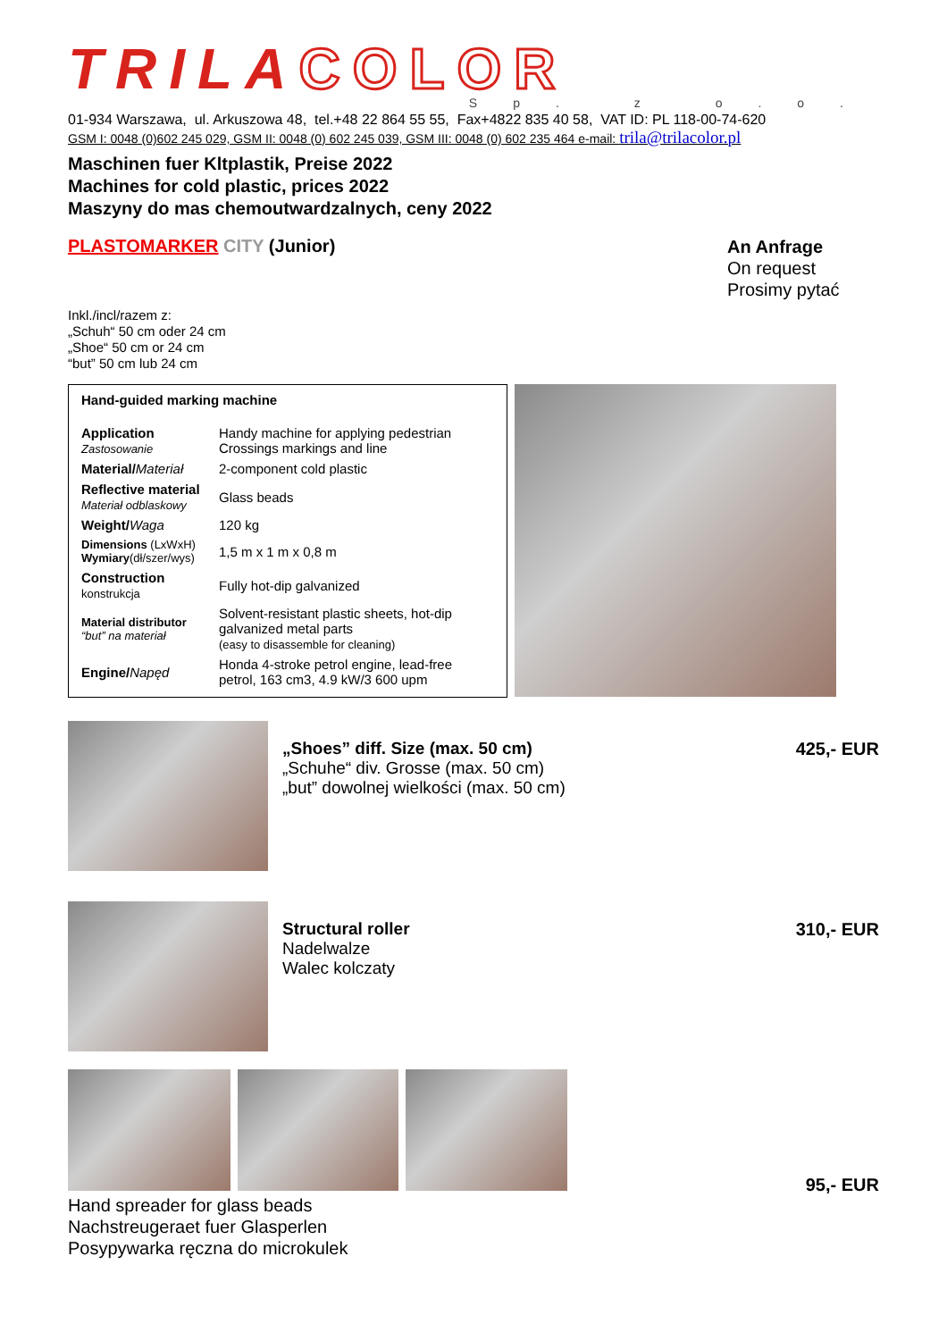TRILA COLOR
Sp. z o.o.
01-934 Warszawa, ul. Arkuszowa 48, tel.+48 22 864 55 55, Fax+4822 835 40 58, VAT ID: PL 118-00-74-620
GSM I: 0048 (0)602 245 029, GSM II: 0048 (0) 602 245 039, GSM III: 0048 (0) 602 235 464 e-mail: trila@trilacolor.pl
Maschinen fuer Kltplastik, Preise 2022
Machines for cold plastic, prices 2022
Maszyny do mas chemoutwardzalnych, ceny 2022
PLASTOMARKER CITY (Junior)
An Anfrage
On request
Prosimy pytać
Inkl./incl/razem z:
„Schuh“ 50 cm oder 24 cm
„Shoe“ 50 cm or 24 cm
“but” 50 cm lub 24 cm
Hand-guided marking machine
| Application Zastosowanie | Handy machine for applying pedestrian Crossings markings and line |
| Material/ Materiał | 2-component cold plastic |
| Reflective material Materiał odblaskowy | Glass beads |
| Weight/ Waga | 120 kg |
| Dimensions (LxWxH) Wymiary (dł/szer/wys) | 1,5 m x 1 m x 0,8 m |
| Construction konstrukcja | Fully hot-dip galvanized |
| Material distributor “but” na materiał | Solvent-resistant plastic sheets, hot-dip galvanized metal parts (easy to disassemble for cleaning) |
| Engine/ Napęd | Honda 4-stroke petrol engine, lead-free petrol, 163 cm3, 4.9 kW/3 600 upm |
„Shoes” diff. Size (max. 50 cm)
„Schuhe“ div. Grosse (max. 50 cm)
„but” dowolnej wielkości (max. 50 cm)
425,- EUR
Structural roller
Nadelwalze
Walec kolczaty
310,- EUR
Hand spreader for glass beads
Nachstreugeraet fuer Glasperlen
Posypywarka ręczna do microkulek
95,- EUR